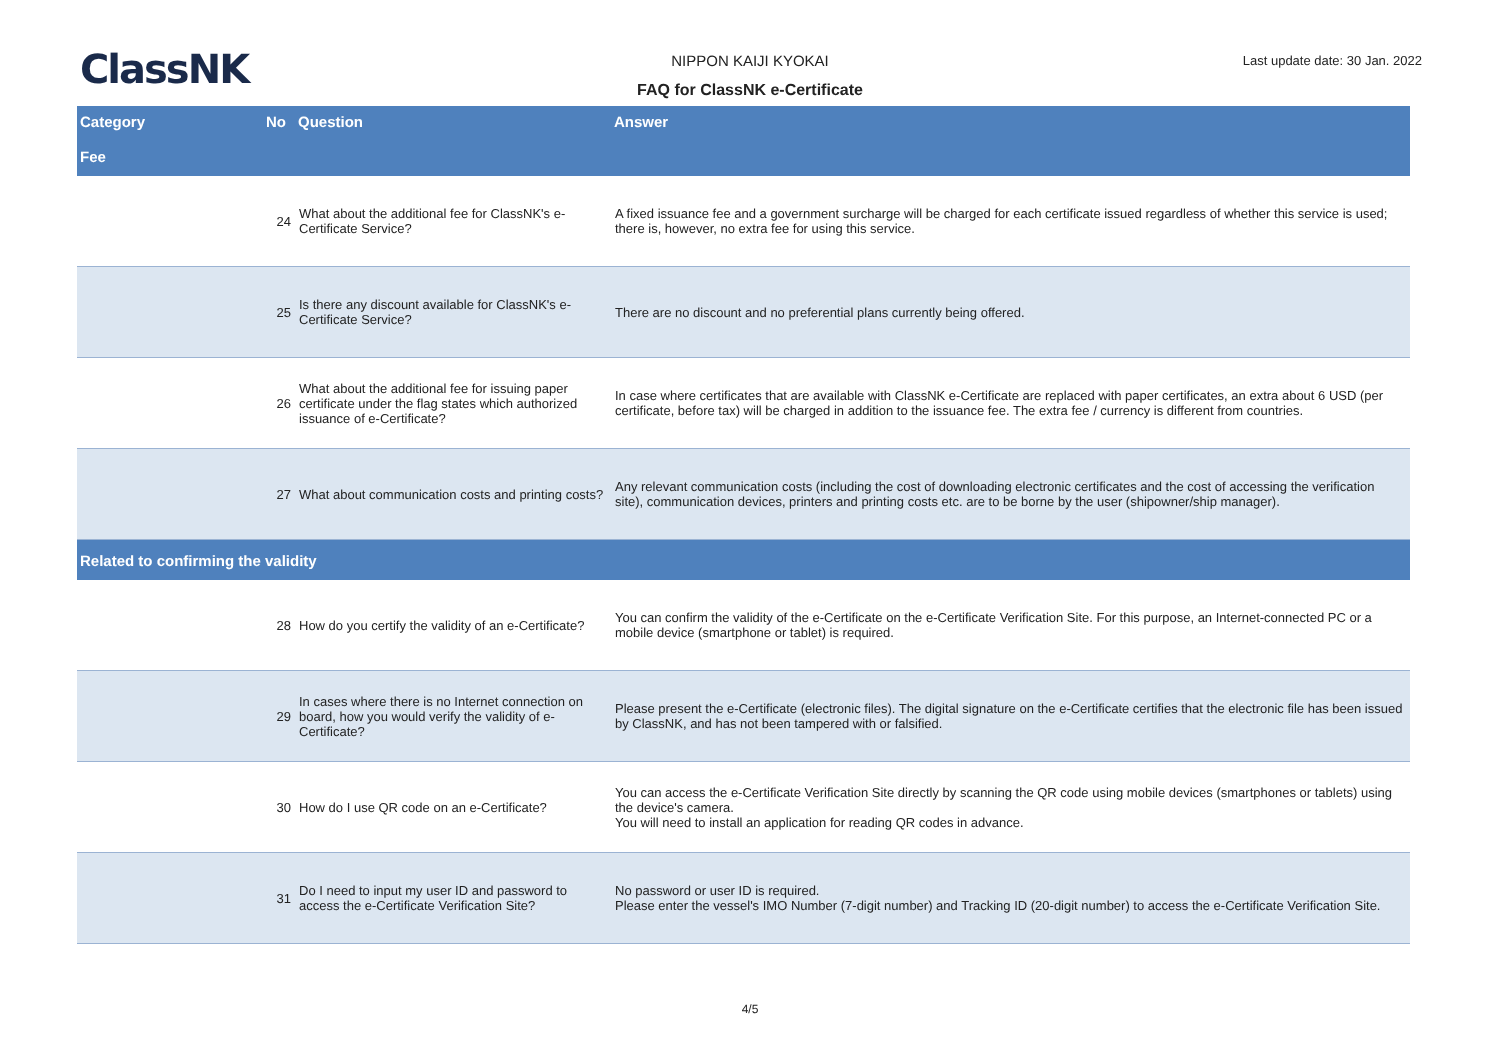ClassNK
NIPPON KAIJI KYOKAI
FAQ for ClassNK e-Certificate
Last update date: 30 Jan. 2022
| Category | No | Question | Answer |
| --- | --- | --- | --- |
| Fee | | | |
| | 24 | What about the additional fee for ClassNK's e-Certificate Service? | A fixed issuance fee and a government surcharge will be charged for each certificate issued regardless of whether this service is used; there is, however, no extra fee for using this service. |
| | 25 | Is there any discount available for ClassNK's e-Certificate Service? | There are no discount and no preferential plans currently being offered. |
| | 26 | What about the additional fee for issuing paper certificate under the flag states which authorized issuance of e-Certificate? | In case where certificates that are available with ClassNK e-Certificate are replaced with paper certificates, an extra about 6 USD (per certificate, before tax) will be charged in addition to the issuance fee. The extra fee / currency is different from countries. |
| | 27 | What about communication costs and printing costs? | Any relevant communication costs (including the cost of downloading electronic certificates and the cost of accessing the verification site), communication devices, printers and printing costs etc. are to be borne by the user (shipowner/ship manager). |
| Related to confirming the validity | | | |
| | 28 | How do you certify the validity of an e-Certificate? | You can confirm the validity of the e-Certificate on the e-Certificate Verification Site. For this purpose, an Internet-connected PC or a mobile device (smartphone or tablet) is required. |
| | 29 | In cases where there is no Internet connection on board, how you would verify the validity of e-Certificate? | Please present the e-Certificate (electronic files). The digital signature on the e-Certificate certifies that the electronic file has been issued by ClassNK, and has not been tampered with or falsified. |
| | 30 | How do I use QR code on an e-Certificate? | You can access the e-Certificate Verification Site directly by scanning the QR code using mobile devices (smartphones or tablets) using the device's camera. You will need to install an application for reading QR codes in advance. |
| | 31 | Do I need to input my user ID and password to access the e-Certificate Verification Site? | No password or user ID is required. Please enter the vessel's IMO Number (7-digit number) and Tracking ID (20-digit number) to access the e-Certificate Verification Site. |
4/5